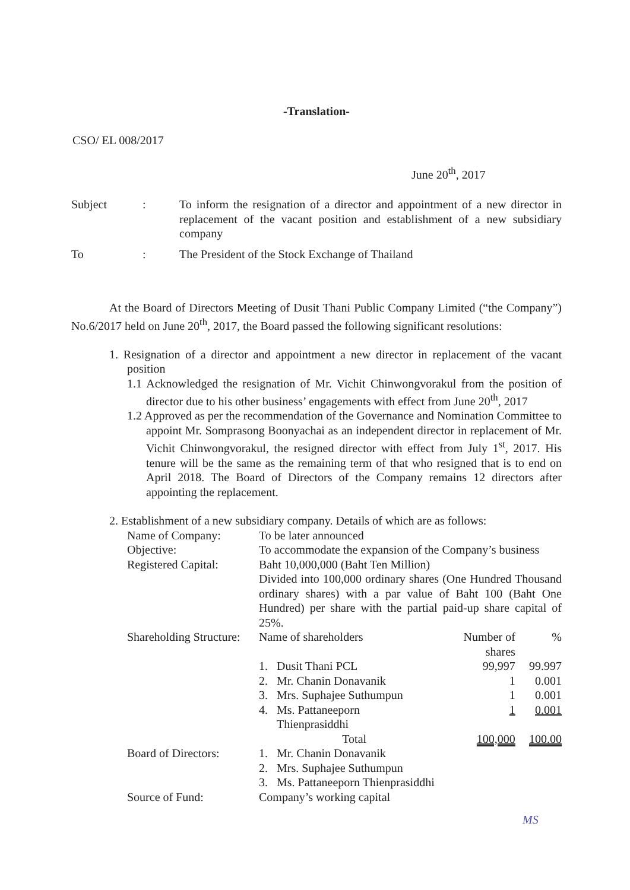-Translation-
CSO/ EL 008/2017
June 20<sup>th</sup>, 2017
| Subject | : | To inform the resignation of a director and appointment of a new director in replacement of the vacant position and establishment of a new subsidiary company |
| To | : | The President of the Stock Exchange of Thailand |
At the Board of Directors Meeting of Dusit Thani Public Company Limited (“the Company”) No.6/2017 held on June 20<sup>th</sup>, 2017, the Board passed the following significant resolutions:
1. Resignation of a director and appointment a new director in replacement of the vacant position
1.1 Acknowledged the resignation of Mr. Vichit Chinwongvorakul from the position of director due to his other business’ engagements with effect from June 20<sup>th</sup>, 2017
1.2 Approved as per the recommendation of the Governance and Nomination Committee to appoint Mr. Somprasong Boonyachai as an independent director in replacement of Mr. Vichit Chinwongvorakul, the resigned director with effect from July 1<sup>st</sup>, 2017. His tenure will be the same as the remaining term of that who resigned that is to end on April 2018. The Board of Directors of the Company remains 12 directors after appointing the replacement.
2. Establishment of a new subsidiary company. Details of which are as follows:
| Name of Company: | To be later announced | | | |
| Objective: | To accommodate the expansion of the Company’s business | | | |
| Registered Capital: | Baht 10,000,000 (Baht Ten Million) Divided into 100,000 ordinary shares (One Hundred Thousand ordinary shares) with a par value of Baht 100 (Baht One Hundred) per share with the partial paid-up share capital of 25%. | | | |
| Shareholding Structure: | Name of shareholders | | Number of shares | % |
| | 1. | Dusit Thani PCL | 99,997 | 99.997 |
| | 2. | Mr. Chanin Donavanik | 1 | 0.001 |
| | 3. | Mrs. Suphajee Suthumpun | 1 | 0.001 |
| | 4. | Ms. Pattaneeporn Thienprasiddhi | 1 | 0.001 |
| | | Total | 100,000 | 100.00 |
| Board of Directors: | 1. | Mr. Chanin Donavanik | | |
| | 2. | Mrs. Suphajee Suthumpun | | |
| | 3. | Ms. Pattaneeporn Thienprasiddhi | | |
| Source of Fund: | Company’s working capital | | | |
MS